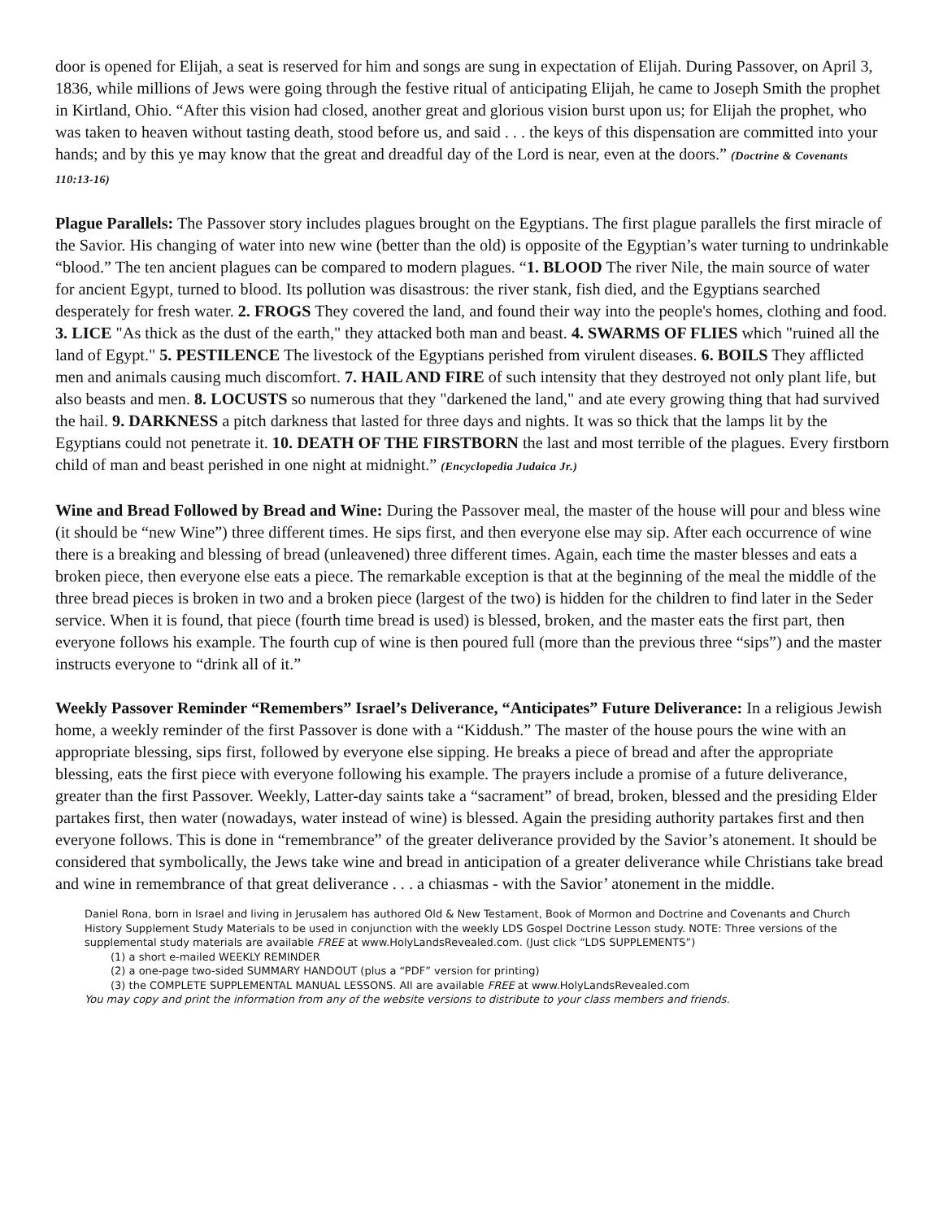door is opened for Elijah, a seat is reserved for him and songs are sung in expectation of Elijah. During Passover, on April 3, 1836, while millions of Jews were going through the festive ritual of anticipating Elijah, he came to Joseph Smith the prophet in Kirtland, Ohio. “After this vision had closed, another great and glorious vision burst upon us; for Elijah the prophet, who was taken to heaven without tasting death, stood before us, and said . . . the keys of this dispensation are committed into your hands; and by this ye may know that the great and dreadful day of the Lord is near, even at the doors.” (Doctrine & Covenants 110:13-16)
Plague Parallels: The Passover story includes plagues brought on the Egyptians. The first plague parallels the first miracle of the Savior. His changing of water into new wine (better than the old) is opposite of the Egyptian’s water turning to undrinkable “blood.” The ten ancient plagues can be compared to modern plagues. “1. BLOOD The river Nile, the main source of water for ancient Egypt, turned to blood. Its pollution was disastrous: the river stank, fish died, and the Egyptians searched desperately for fresh water. 2. FROGS They covered the land, and found their way into the people's homes, clothing and food. 3. LICE "As thick as the dust of the earth," they attacked both man and beast. 4. SWARMS OF FLIES which "ruined all the land of Egypt." 5. PESTILENCE The livestock of the Egyptians perished from virulent diseases. 6. BOILS They afflicted men and animals causing much discomfort. 7. HAIL AND FIRE of such intensity that they destroyed not only plant life, but also beasts and men. 8. LOCUSTS so numerous that they "darkened the land," and ate every growing thing that had survived the hail. 9. DARKNESS a pitch darkness that lasted for three days and nights. It was so thick that the lamps lit by the Egyptians could not penetrate it. 10. DEATH OF THE FIRSTBORN the last and most terrible of the plagues. Every firstborn child of man and beast perished in one night at midnight.” (Encyclopedia Judaica Jr.)
Wine and Bread Followed by Bread and Wine: During the Passover meal, the master of the house will pour and bless wine (it should be “new Wine”) three different times. He sips first, and then everyone else may sip. After each occurrence of wine there is a breaking and blessing of bread (unleavened) three different times. Again, each time the master blesses and eats a broken piece, then everyone else eats a piece. The remarkable exception is that at the beginning of the meal the middle of the three bread pieces is broken in two and a broken piece (largest of the two) is hidden for the children to find later in the Seder service. When it is found, that piece (fourth time bread is used) is blessed, broken, and the master eats the first part, then everyone follows his example. The fourth cup of wine is then poured full (more than the previous three “sips”) and the master instructs everyone to “drink all of it.”
Weekly Passover Reminder “Remembers” Israel’s Deliverance, “Anticipates” Future Deliverance: In a religious Jewish home, a weekly reminder of the first Passover is done with a “Kiddush.” The master of the house pours the wine with an appropriate blessing, sips first, followed by everyone else sipping. He breaks a piece of bread and after the appropriate blessing, eats the first piece with everyone following his example. The prayers include a promise of a future deliverance, greater than the first Passover. Weekly, Latter-day saints take a “sacrament” of bread, broken, blessed and the presiding Elder partakes first, then water (nowadays, water instead of wine) is blessed. Again the presiding authority partakes first and then everyone follows. This is done in “remembrance” of the greater deliverance provided by the Savior’s atonement. It should be considered that symbolically, the Jews take wine and bread in anticipation of a greater deliverance while Christians take bread and wine in remembrance of that great deliverance . . . a chiasmas - with the Savior’ atonement in the middle.
Daniel Rona, born in Israel and living in Jerusalem has authored Old & New Testament, Book of Mormon and Doctrine and Covenants and Church History Supplement Study Materials to be used in conjunction with the weekly LDS Gospel Doctrine Lesson study. NOTE: Three versions of the supplemental study materials are available FREE at www.HolyLandsRevealed.com. (Just click “LDS SUPPLEMENTS”)
(1) a short e-mailed WEEKLY REMINDER
(2) a one-page two-sided SUMMARY HANDOUT (plus a “PDF” version for printing)
(3) the COMPLETE SUPPLEMENTAL MANUAL LESSONS. All are available FREE at www.HolyLandsRevealed.com
You may copy and print the information from any of the website versions to distribute to your class members and friends.